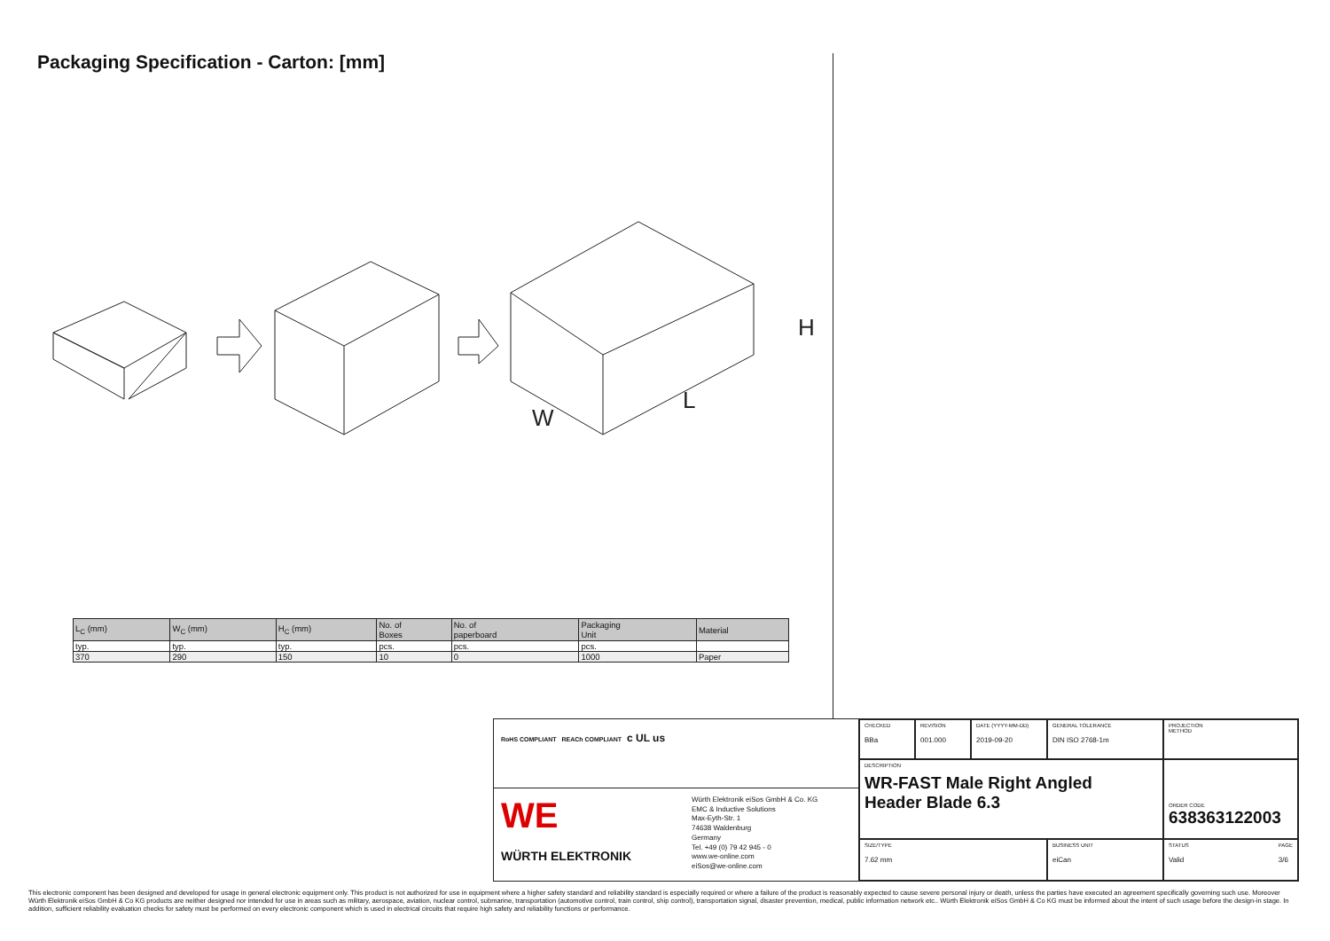Packaging Specification - Carton: [mm]
H
W
L
| L<sub>C</sub> (mm) | W<sub>C</sub> (mm) | H<sub>C</sub> (mm) | No. of Boxes | No. of paperboard | Packaging Unit | Material |
| --- | --- | --- | --- | --- | --- | --- |
| typ. | typ. | typ. | pcs. | pcs. | pcs. | |
| 370 | 290 | 150 | 10 | 0 | 1000 | Paper |
RoHS COMPLIANT REACh COMPLIANT c UL us
WE WÜRTH ELEKTRONIK
Würth Elektronik eiSos GmbH & Co. KG
EMC & Inductive Solutions
Max-Eyth-Str. 1
74638 Waldenburg
Germany
Tel. +49 (0) 79 42 945 - 0
www.we-online.com
eiSos@we-online.com
CHECKED
BBa
REVISION
001.000
DATE (YYYY-MM-DD)
2019-09-20
GENERAL TOLERANCE
DIN ISO 2768-1m
PROJECTION
METHOD
DESCRIPTION
WR-FAST Male Right Angled
Header Blade 6.3
ORDER CODE
638363122003
SIZE/TYPE
7.62 mm
BUSINESS UNIT
eiCan
STATUS
Valid
PAGE
3/6
This electronic component has been designed and developed for usage in general electronic equipment only. This product is not authorized for use in equipment where a higher safety standard and reliability standard is especially required or where a failure of the product is reasonably expected to cause severe personal injury or death, unless the parties have executed an agreement specifically governing such use. Moreover Würth Elektronik eiSos GmbH & Co KG products are neither designed nor intended for use in areas such as military, aerospace, aviation, nuclear control, submarine, transportation (automotive control, train control, ship control), transportation signal, disaster prevention, medical, public information network etc.. Würth Elektronik eiSos GmbH & Co KG must be informed about the intent of such usage before the design-in stage. In addition, sufficient reliability evaluation checks for safety must be performed on every electronic component which is used in electrical circuits that require high safety and reliability functions or performance.